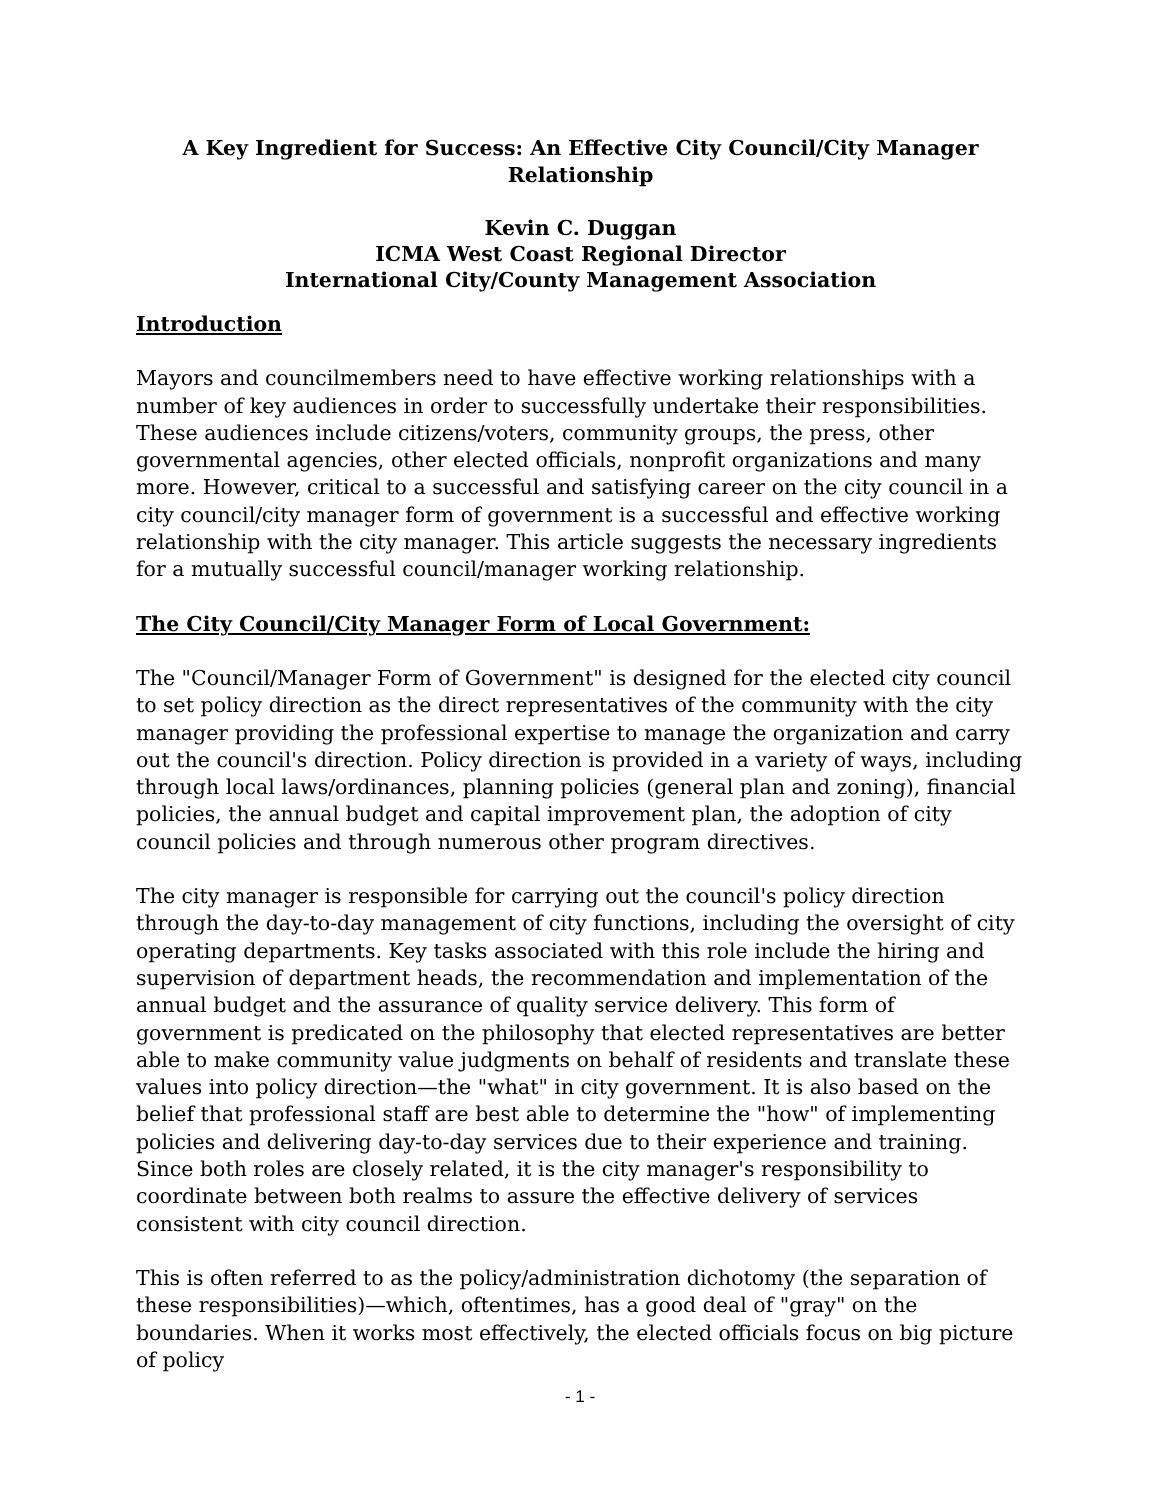A Key Ingredient for Success: An Effective City Council/City Manager Relationship
Kevin C. Duggan
ICMA West Coast Regional Director
International City/County Management Association
Introduction
Mayors and councilmembers need to have effective working relationships with a number of key audiences in order to successfully undertake their responsibilities. These audiences include citizens/voters, community groups, the press, other governmental agencies, other elected officials, nonprofit organizations and many more. However, critical to a successful and satisfying career on the city council in a city council/city manager form of government is a successful and effective working relationship with the city manager. This article suggests the necessary ingredients for a mutually successful council/manager working relationship.
The City Council/City Manager Form of Local Government:
The "Council/Manager Form of Government" is designed for the elected city council to set policy direction as the direct representatives of the community with the city manager providing the professional expertise to manage the organization and carry out the council's direction. Policy direction is provided in a variety of ways, including through local laws/ordinances, planning policies (general plan and zoning), financial policies, the annual budget and capital improvement plan, the adoption of city council policies and through numerous other program directives.
The city manager is responsible for carrying out the council's policy direction through the day-to-day management of city functions, including the oversight of city operating departments. Key tasks associated with this role include the hiring and supervision of department heads, the recommendation and implementation of the annual budget and the assurance of quality service delivery. This form of government is predicated on the philosophy that elected representatives are better able to make community value judgments on behalf of residents and translate these values into policy direction—the "what" in city government. It is also based on the belief that professional staff are best able to determine the "how" of implementing policies and delivering day-to-day services due to their experience and training. Since both roles are closely related, it is the city manager's responsibility to coordinate between both realms to assure the effective delivery of services consistent with city council direction.
This is often referred to as the policy/administration dichotomy (the separation of these responsibilities)—which, oftentimes, has a good deal of "gray" on the boundaries. When it works most effectively, the elected officials focus on big picture of policy
- 1 -